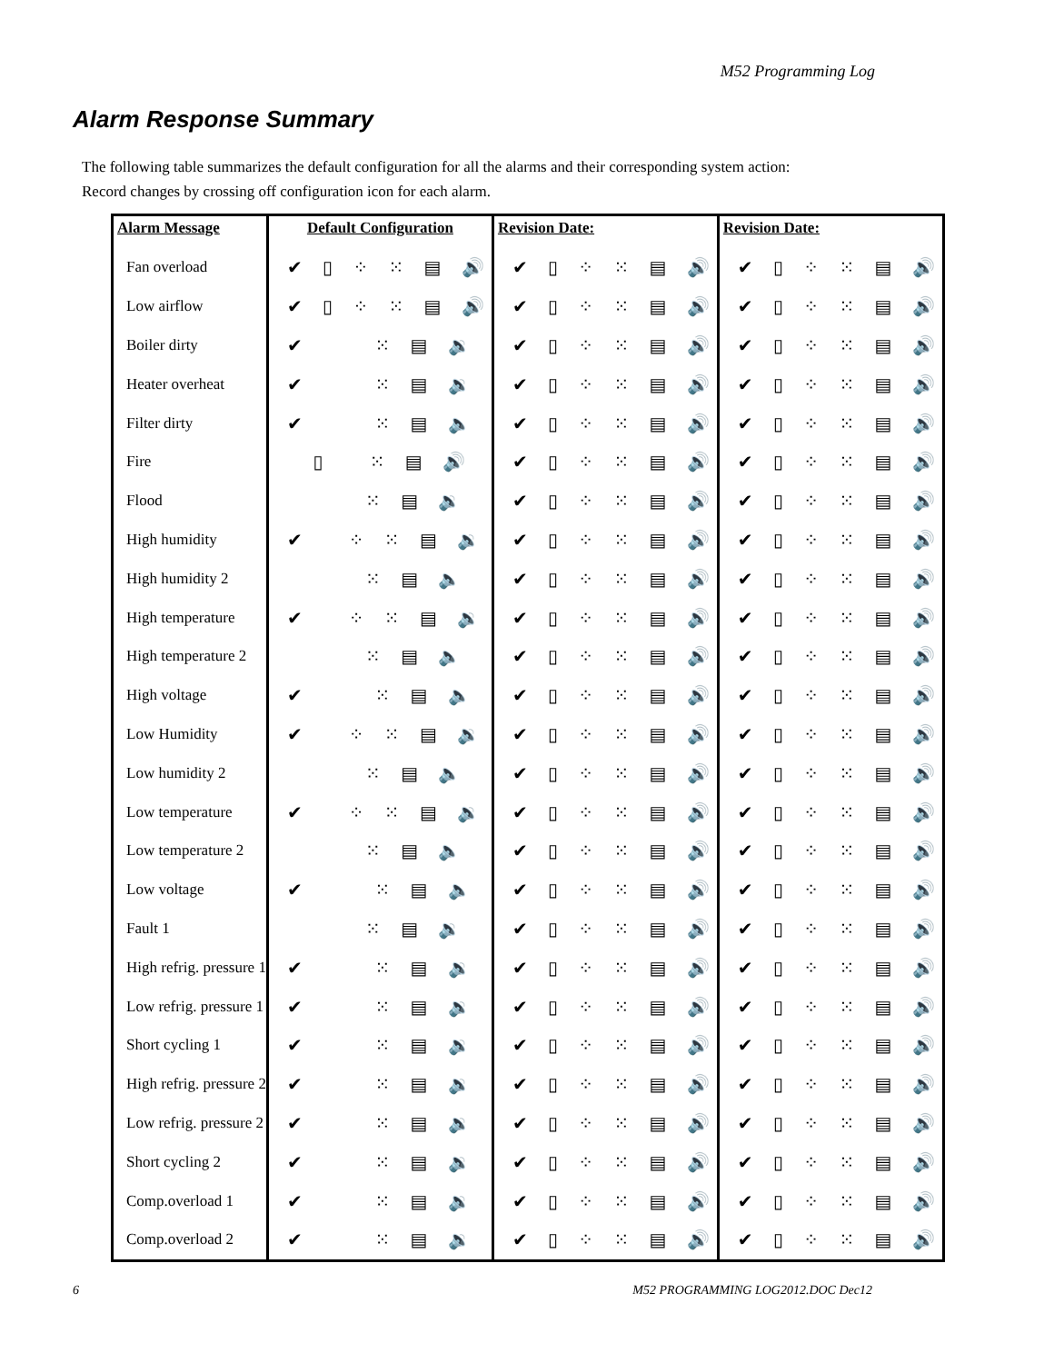M52 Programming Log
Alarm Response Summary
The following table summarizes the default configuration for all the alarms and their corresponding system action:
Record changes by crossing off configuration icon for each alarm.
| Alarm Message | Default Configuration | Revision Date: | Revision Date: |
| --- | --- | --- | --- |
| Fan overload | ✔ ▯ ⁘ ⁙ ▤ 🔊 | ✔ ▯ ⁘ ⁙ ▤ 🔊 | ✔ ▯ ⁘ ⁙ ▤ 🔊 |
| Low airflow | ✔ ▯ ⁘ ⁙ ▤ 🔊 | ✔ ▯ ⁘ ⁙ ▤ 🔊 | ✔ ▯ ⁘ ⁙ ▤ 🔊 |
| Boiler dirty | ✔ ⁙ ▤ 🔉 | ✔ ▯ ⁘ ⁙ ▤ 🔊 | ✔ ▯ ⁘ ⁙ ▤ 🔊 |
| Heater overheat | ✔ ⁙ ▤ 🔉 | ✔ ▯ ⁘ ⁙ ▤ 🔊 | ✔ ▯ ⁘ ⁙ ▤ 🔊 |
| Filter dirty | ✔ ⁙ ▤ 🔈 | ✔ ▯ ⁘ ⁙ ▤ 🔊 | ✔ ▯ ⁘ ⁙ ▤ 🔊 |
| Fire | ▯ ⁙ ▤ 🔊 | ✔ ▯ ⁘ ⁙ ▤ 🔊 | ✔ ▯ ⁘ ⁙ ▤ 🔊 |
| Flood | ⁙ ▤ 🔉 | ✔ ▯ ⁘ ⁙ ▤ 🔊 | ✔ ▯ ⁘ ⁙ ▤ 🔊 |
| High humidity | ✔ ⁘ ⁙ ▤ 🔉 | ✔ ▯ ⁘ ⁙ ▤ 🔊 | ✔ ▯ ⁘ ⁙ ▤ 🔊 |
| High humidity 2 | ⁙ ▤ 🔈 | ✔ ▯ ⁘ ⁙ ▤ 🔊 | ✔ ▯ ⁘ ⁙ ▤ 🔊 |
| High temperature | ✔ ⁘ ⁙ ▤ 🔉 | ✔ ▯ ⁘ ⁙ ▤ 🔊 | ✔ ▯ ⁘ ⁙ ▤ 🔊 |
| High temperature 2 | ⁙ ▤ 🔈 | ✔ ▯ ⁘ ⁙ ▤ 🔊 | ✔ ▯ ⁘ ⁙ ▤ 🔊 |
| High voltage | ✔ ⁙ ▤ 🔈 | ✔ ▯ ⁘ ⁙ ▤ 🔊 | ✔ ▯ ⁘ ⁙ ▤ 🔊 |
| Low Humidity | ✔ ⁘ ⁙ ▤ 🔉 | ✔ ▯ ⁘ ⁙ ▤ 🔊 | ✔ ▯ ⁘ ⁙ ▤ 🔊 |
| Low humidity 2 | ⁙ ▤ 🔈 | ✔ ▯ ⁘ ⁙ ▤ 🔊 | ✔ ▯ ⁘ ⁙ ▤ 🔊 |
| Low temperature | ✔ ⁘ ⁙ ▤ 🔉 | ✔ ▯ ⁘ ⁙ ▤ 🔊 | ✔ ▯ ⁘ ⁙ ▤ 🔊 |
| Low temperature 2 | ⁙ ▤ 🔈 | ✔ ▯ ⁘ ⁙ ▤ 🔊 | ✔ ▯ ⁘ ⁙ ▤ 🔊 |
| Low voltage | ✔ ⁙ ▤ 🔈 | ✔ ▯ ⁘ ⁙ ▤ 🔊 | ✔ ▯ ⁘ ⁙ ▤ 🔊 |
| Fault 1 | ⁙ ▤ 🔉 | ✔ ▯ ⁘ ⁙ ▤ 🔊 | ✔ ▯ ⁘ ⁙ ▤ 🔊 |
| High refrig. pressure 1 | ✔ ⁙ ▤ 🔉 | ✔ ▯ ⁘ ⁙ ▤ 🔊 | ✔ ▯ ⁘ ⁙ ▤ 🔊 |
| Low refrig. pressure 1 | ✔ ⁙ ▤ 🔉 | ✔ ▯ ⁘ ⁙ ▤ 🔊 | ✔ ▯ ⁘ ⁙ ▤ 🔊 |
| Short cycling 1 | ✔ ⁙ ▤ 🔉 | ✔ ▯ ⁘ ⁙ ▤ 🔊 | ✔ ▯ ⁘ ⁙ ▤ 🔊 |
| High refrig. pressure 2 | ✔ ⁙ ▤ 🔉 | ✔ ▯ ⁘ ⁙ ▤ 🔊 | ✔ ▯ ⁘ ⁙ ▤ 🔊 |
| Low refrig. pressure 2 | ✔ ⁙ ▤ 🔉 | ✔ ▯ ⁘ ⁙ ▤ 🔊 | ✔ ▯ ⁘ ⁙ ▤ 🔊 |
| Short cycling 2 | ✔ ⁙ ▤ 🔉 | ✔ ▯ ⁘ ⁙ ▤ 🔊 | ✔ ▯ ⁘ ⁙ ▤ 🔊 |
| Comp.overload 1 | ✔ ⁙ ▤ 🔉 | ✔ ▯ ⁘ ⁙ ▤ 🔊 | ✔ ▯ ⁘ ⁙ ▤ 🔊 |
| Comp.overload 2 | ✔ ⁙ ▤ 🔉 | ✔ ▯ ⁘ ⁙ ▤ 🔊 | ✔ ▯ ⁘ ⁙ ▤ 🔊 |
6
M52 PROGRAMMING LOG2012.DOC Dec12